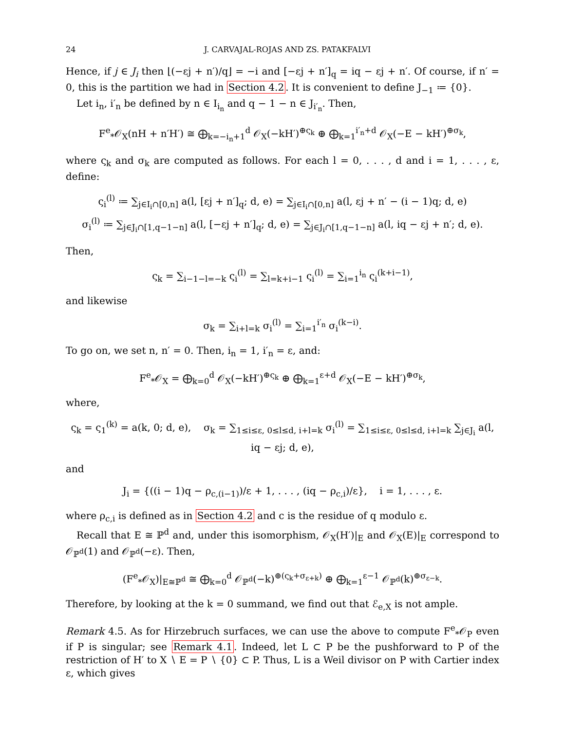24 J. CARVAJAL-ROJAS AND ZS. PATAKFALVI
Hence, if j ∈ J<sub>i</sub> then ⌊(−εj + n′)/q⌋ = −i and [−εj + n′]<sub>q</sub> = iq − εj + n′. Of course, if n′ = 0, this is the partition we had in Section 4.2. It is convenient to define J<sub>−1</sub> ≔ {0}.
Let i<sub>n</sub>, i′<sub>n</sub> be defined by n ∈ I<sub>i<sub>n</sub></sub> and q − 1 − n ∈ J<sub>i′<sub>n</sub></sub>. Then,
F<sup>e</sup><sub>*</sub>𝒪<sub>X</sub>(nH + n′H′) ≅ ⨁<sub>k=−i<sub>n</sub>+1</sub><sup>d</sup> 𝒪<sub>X</sub>(−kH′)<sup>⊕ς<sub>k</sub></sup> ⊕ ⨁<sub>k=1</sub><sup>i′<sub>n</sub>+d</sup> 𝒪<sub>X</sub>(−E − kH′)<sup>⊕σ<sub>k</sub></sup>,
where ς<sub>k</sub> and σ<sub>k</sub> are computed as follows. For each l = 0, . . . , d and i = 1, . . . , ε, define:
ς<sub>i</sub><sup>(l)</sup> ≔ ∑<sub>j∈I<sub>i</sub>∩[0,n]</sub> a(l, [εj + n′]<sub>q</sub>; d, e) = ∑<sub>j∈I<sub>i</sub>∩[0,n]</sub> a(l, εj + n′ − (i − 1)q; d, e)
σ<sub>i</sub><sup>(l)</sup> ≔ ∑<sub>j∈J<sub>i</sub>∩[1,q−1−n]</sub> a(l, [−εj + n′]<sub>q</sub>; d, e) = ∑<sub>j∈J<sub>i</sub>∩[1,q−1−n]</sub> a(l, iq − εj + n′; d, e).
Then,
ς<sub>k</sub> = ∑<sub>i−1−l=−k</sub> ς<sub>i</sub><sup>(l)</sup> = ∑<sub>l=k+i−1</sub> ς<sub>i</sub><sup>(l)</sup> = ∑<sub>i=1</sub><sup>i<sub>n</sub></sup> ς<sub>i</sub><sup>(k+i−1)</sup>,
and likewise
σ<sub>k</sub> = ∑<sub>i+l=k</sub> σ<sub>i</sub><sup>(l)</sup> = ∑<sub>i=1</sub><sup>i′<sub>n</sub></sup> σ<sub>i</sub><sup>(k−i)</sup>.
To go on, we set n, n′ = 0. Then, i<sub>n</sub> = 1, i′<sub>n</sub> = ε, and:
F<sup>e</sup><sub>*</sub>𝒪<sub>X</sub> = ⨁<sub>k=0</sub><sup>d</sup> 𝒪<sub>X</sub>(−kH′)<sup>⊕ς<sub>k</sub></sup> ⊕ ⨁<sub>k=1</sub><sup>ε+d</sup> 𝒪<sub>X</sub>(−E − kH′)<sup>⊕σ<sub>k</sub></sup>,
where,
ς<sub>k</sub> = ς<sub>1</sub><sup>(k)</sup> = a(k, 0; d, e), σ<sub>k</sub> = ∑<sub>1≤i≤ε, 0≤l≤d, i+l=k</sub> σ<sub>i</sub><sup>(l)</sup> = ∑<sub>1≤i≤ε, 0≤l≤d, i+l=k</sub> ∑<sub>j∈J<sub>i</sub></sub> a(l, iq − εj; d, e),
and
J<sub>i</sub> = {((i − 1)q − ρ<sub>c,(i−1)</sub>)/ε + 1, . . . , (iq − ρ<sub>c,i</sub>)/ε}, i = 1, . . . , ε.
where ρ<sub>c,i</sub> is defined as in Section 4.2 and c is the residue of q modulo ε.
Recall that E ≅ ℙ<sup>d</sup> and, under this isomorphism, 𝒪<sub>X</sub>(H′)|<sub>E</sub> and 𝒪<sub>X</sub>(E)|<sub>E</sub> correspond to 𝒪<sub>ℙ<sup>d</sup></sub>(1) and 𝒪<sub>ℙ<sup>d</sup></sub>(−ε). Then,
(F<sup>e</sup><sub>*</sub>𝒪<sub>X</sub>)|<sub>E≅ℙ<sup>d</sup></sub> ≅ ⨁<sub>k=0</sub><sup>d</sup> 𝒪<sub>ℙ<sup>d</sup></sub>(−k)<sup>⊕(ς<sub>k</sub>+σ<sub>ε+k</sub>)</sup> ⊕ ⨁<sub>k=1</sub><sup>ε−1</sup> 𝒪<sub>ℙ<sup>d</sup></sub>(k)<sup>⊕σ<sub>ε−k</sub></sup>.
Therefore, by looking at the k = 0 summand, we find out that ℰ<sub>e,X</sub> is not ample.
Remark 4.5. As for Hirzebruch surfaces, we can use the above to compute F<sup>e</sup><sub>*</sub>𝒪<sub>P</sub> even if P is singular; see Remark 4.1. Indeed, let L ⊂ P be the pushforward to P of the restriction of H′ to X ∖ E = P ∖ {0} ⊂ P. Thus, L is a Weil divisor on P with Cartier index ε, which gives